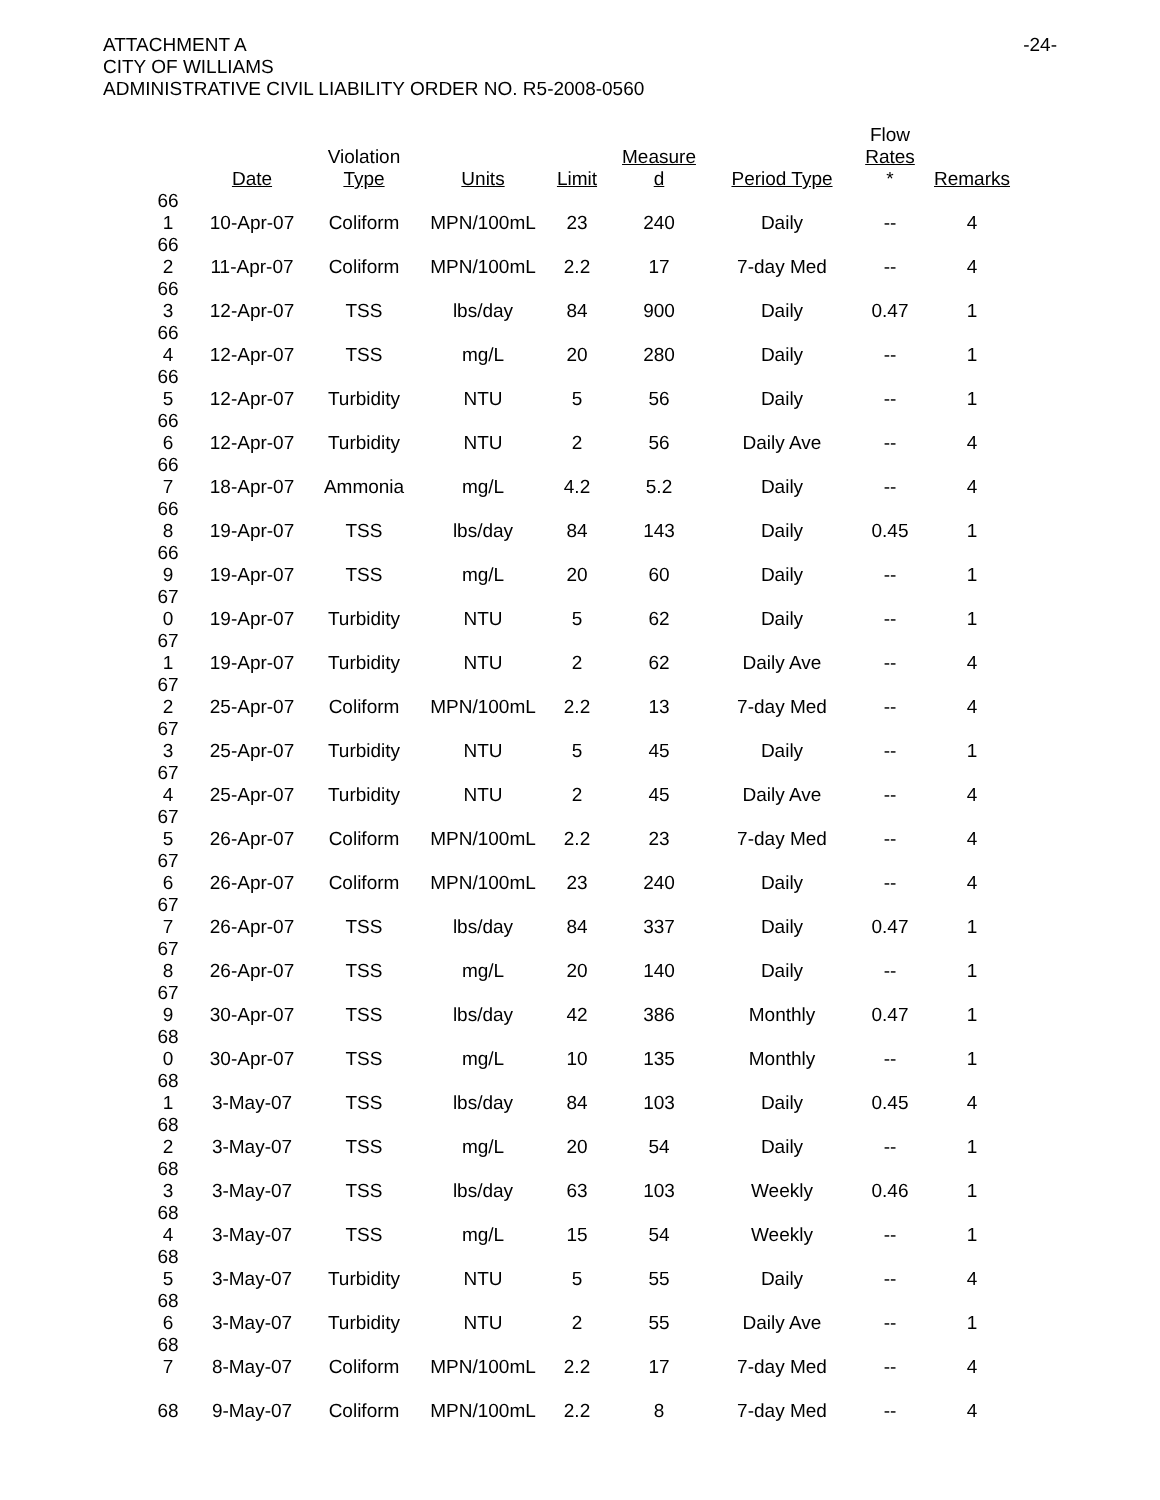ATTACHMENT A
CITY OF WILLIAMS
ADMINISTRATIVE CIVIL LIABILITY ORDER NO. R5-2008-0560
-24-
| | Date | Violation Type | Units | Limit | Measure d | Period Type | Flow Rates * | Remarks |
| --- | --- | --- | --- | --- | --- | --- | --- | --- |
| 66 1 | 10-Apr-07 | Coliform | MPN/100mL | 23 | 240 | Daily | -- | 4 |
| 66 2 | 11-Apr-07 | Coliform | MPN/100mL | 2.2 | 17 | 7-day Med | -- | 4 |
| 66 3 | 12-Apr-07 | TSS | lbs/day | 84 | 900 | Daily | 0.47 | 1 |
| 66 4 | 12-Apr-07 | TSS | mg/L | 20 | 280 | Daily | -- | 1 |
| 66 5 | 12-Apr-07 | Turbidity | NTU | 5 | 56 | Daily | -- | 1 |
| 66 6 | 12-Apr-07 | Turbidity | NTU | 2 | 56 | Daily Ave | -- | 4 |
| 66 7 | 18-Apr-07 | Ammonia | mg/L | 4.2 | 5.2 | Daily | -- | 4 |
| 66 8 | 19-Apr-07 | TSS | lbs/day | 84 | 143 | Daily | 0.45 | 1 |
| 66 9 | 19-Apr-07 | TSS | mg/L | 20 | 60 | Daily | -- | 1 |
| 67 0 | 19-Apr-07 | Turbidity | NTU | 5 | 62 | Daily | -- | 1 |
| 67 1 | 19-Apr-07 | Turbidity | NTU | 2 | 62 | Daily Ave | -- | 4 |
| 67 2 | 25-Apr-07 | Coliform | MPN/100mL | 2.2 | 13 | 7-day Med | -- | 4 |
| 67 3 | 25-Apr-07 | Turbidity | NTU | 5 | 45 | Daily | -- | 1 |
| 67 4 | 25-Apr-07 | Turbidity | NTU | 2 | 45 | Daily Ave | -- | 4 |
| 67 5 | 26-Apr-07 | Coliform | MPN/100mL | 2.2 | 23 | 7-day Med | -- | 4 |
| 67 6 | 26-Apr-07 | Coliform | MPN/100mL | 23 | 240 | Daily | -- | 4 |
| 67 7 | 26-Apr-07 | TSS | lbs/day | 84 | 337 | Daily | 0.47 | 1 |
| 67 8 | 26-Apr-07 | TSS | mg/L | 20 | 140 | Daily | -- | 1 |
| 67 9 | 30-Apr-07 | TSS | lbs/day | 42 | 386 | Monthly | 0.47 | 1 |
| 68 0 | 30-Apr-07 | TSS | mg/L | 10 | 135 | Monthly | -- | 1 |
| 68 1 | 3-May-07 | TSS | lbs/day | 84 | 103 | Daily | 0.45 | 4 |
| 68 2 | 3-May-07 | TSS | mg/L | 20 | 54 | Daily | -- | 1 |
| 68 3 | 3-May-07 | TSS | lbs/day | 63 | 103 | Weekly | 0.46 | 1 |
| 68 4 | 3-May-07 | TSS | mg/L | 15 | 54 | Weekly | -- | 1 |
| 68 5 | 3-May-07 | Turbidity | NTU | 5 | 55 | Daily | -- | 4 |
| 68 6 | 3-May-07 | Turbidity | NTU | 2 | 55 | Daily Ave | -- | 1 |
| 68 7 | 8-May-07 | Coliform | MPN/100mL | 2.2 | 17 | 7-day Med | -- | 4 |
| 68 | 9-May-07 | Coliform | MPN/100mL | 2.2 | 8 | 7-day Med | -- | 4 |